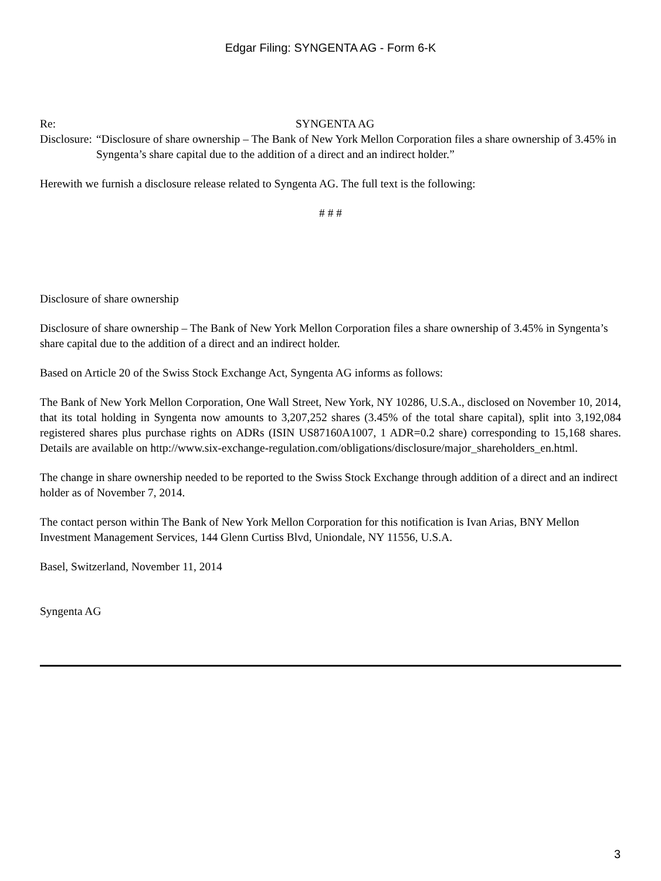Edgar Filing: SYNGENTA AG - Form 6-K
Re: SYNGENTA AG
Disclosure:
“Disclosure of share ownership – The Bank of New York Mellon Corporation files a share ownership of 3.45% in Syngenta’s share capital due to the addition of a direct and an indirect holder.”
Herewith we furnish a disclosure release related to Syngenta AG. The full text is the following:
# # #
Disclosure of share ownership
Disclosure of share ownership – The Bank of New York Mellon Corporation files a share ownership of 3.45% in Syngenta’s share capital due to the addition of a direct and an indirect holder.
Based on Article 20 of the Swiss Stock Exchange Act, Syngenta AG informs as follows:
The Bank of New York Mellon Corporation, One Wall Street, New York, NY 10286, U.S.A., disclosed on November 10, 2014, that its total holding in Syngenta now amounts to 3,207,252 shares (3.45% of the total share capital), split into 3,192,084 registered shares plus purchase rights on ADRs (ISIN US87160A1007, 1 ADR=0.2 share) corresponding to 15,168 shares. Details are available on http://www.six-exchange-regulation.com/obligations/disclosure/major_shareholders_en.html.
The change in share ownership needed to be reported to the Swiss Stock Exchange through addition of a direct and an indirect holder as of November 7, 2014.
The contact person within The Bank of New York Mellon Corporation for this notification is Ivan Arias, BNY Mellon Investment Management Services, 144 Glenn Curtiss Blvd, Uniondale, NY 11556, U.S.A.
Basel, Switzerland, November 11, 2014
Syngenta AG
3